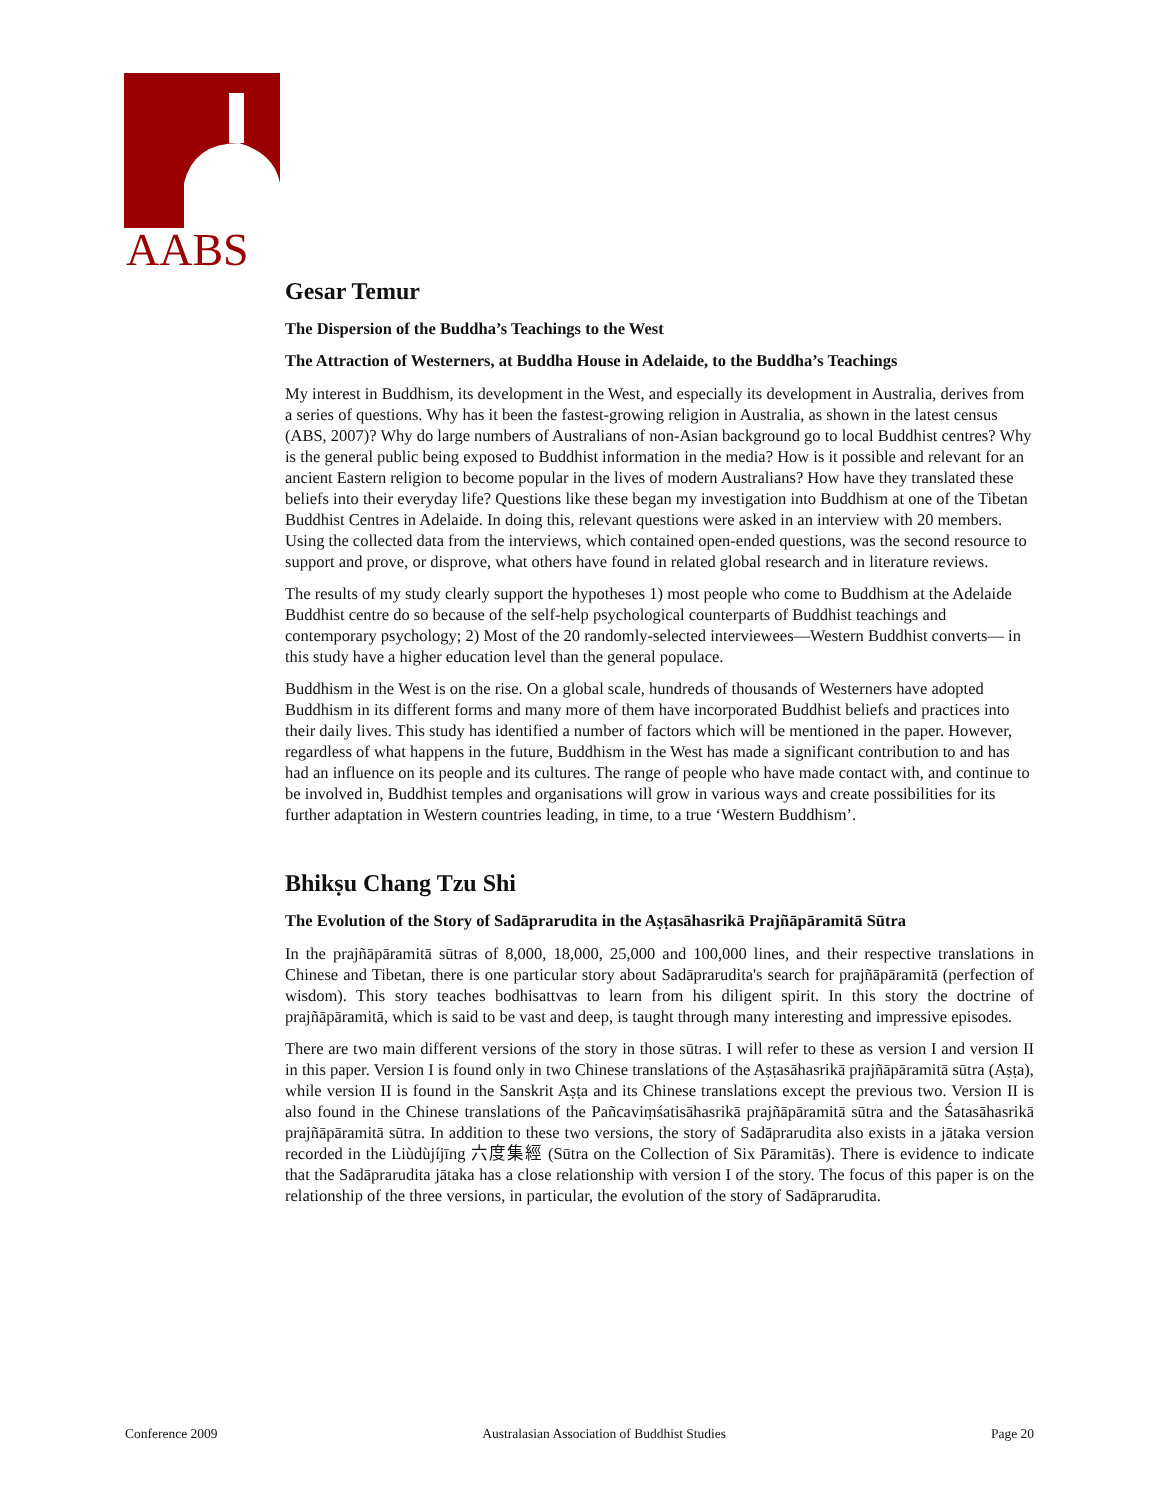AABS
Gesar Temur
The Dispersion of the Buddha’s Teachings to the West
The Attraction of Westerners, at Buddha House in Adelaide, to the Buddha’s Teachings
My interest in Buddhism, its development in the West, and especially its development in Australia, derives from a series of questions. Why has it been the fastest-growing religion in Australia, as shown in the latest census (ABS, 2007)? Why do large numbers of Australians of non-Asian background go to local Buddhist centres? Why is the general public being exposed to Buddhist information in the media? How is it possible and relevant for an ancient Eastern religion to become popular in the lives of modern Australians? How have they translated these beliefs into their everyday life? Questions like these began my investigation into Buddhism at one of the Tibetan Buddhist Centres in Adelaide. In doing this, relevant questions were asked in an interview with 20 members. Using the collected data from the interviews, which contained open-ended questions, was the second resource to support and prove, or disprove, what others have found in related global research and in literature reviews.
The results of my study clearly support the hypotheses 1) most people who come to Buddhism at the Adelaide Buddhist centre do so because of the self-help psychological counterparts of Buddhist teachings and contemporary psychology; 2) Most of the 20 randomly-selected interviewees—Western Buddhist converts— in this study have a higher education level than the general populace.
Buddhism in the West is on the rise. On a global scale, hundreds of thousands of Westerners have adopted Buddhism in its different forms and many more of them have incorporated Buddhist beliefs and practices into their daily lives. This study has identified a number of factors which will be mentioned in the paper. However, regardless of what happens in the future, Buddhism in the West has made a significant contribution to and has had an influence on its people and its cultures. The range of people who have made contact with, and continue to be involved in, Buddhist temples and organisations will grow in various ways and create possibilities for its further adaptation in Western countries leading, in time, to a true ‘Western Buddhism’.
Bhikṣu Chang Tzu Shi
The Evolution of the Story of Sadāprarudita in the Aṣṭasāhasrikā Prajñāpāramitā Sūtra
In the prajñāpāramitā sūtras of 8,000, 18,000, 25,000 and 100,000 lines, and their respective translations in Chinese and Tibetan, there is one particular story about Sadāprarudita's search for prajñāpāramitā (perfection of wisdom). This story teaches bodhisattvas to learn from his diligent spirit. In this story the doctrine of prajñāpāramitā, which is said to be vast and deep, is taught through many interesting and impressive episodes.
There are two main different versions of the story in those sūtras. I will refer to these as version I and version II in this paper. Version I is found only in two Chinese translations of the Aṣṭasāhasrikā prajñāpāramitā sūtra (Aṣṭa), while version II is found in the Sanskrit Aṣṭa and its Chinese translations except the previous two. Version II is also found in the Chinese translations of the Pañcaviṃśatisāhasrikā prajñāpāramitā sūtra and the Śatasāhasrikā prajñāpāramitā sūtra. In addition to these two versions, the story of Sadāprarudita also exists in a jātaka version recorded in the Liùdùjíjīng 六度集經 (Sūtra on the Collection of Six Pāramitās). There is evidence to indicate that the Sadāprarudita jātaka has a close relationship with version I of the story. The focus of this paper is on the relationship of the three versions, in particular, the evolution of the story of Sadāprarudita.
Conference 2009 Australasian Association of Buddhist Studies Page 20